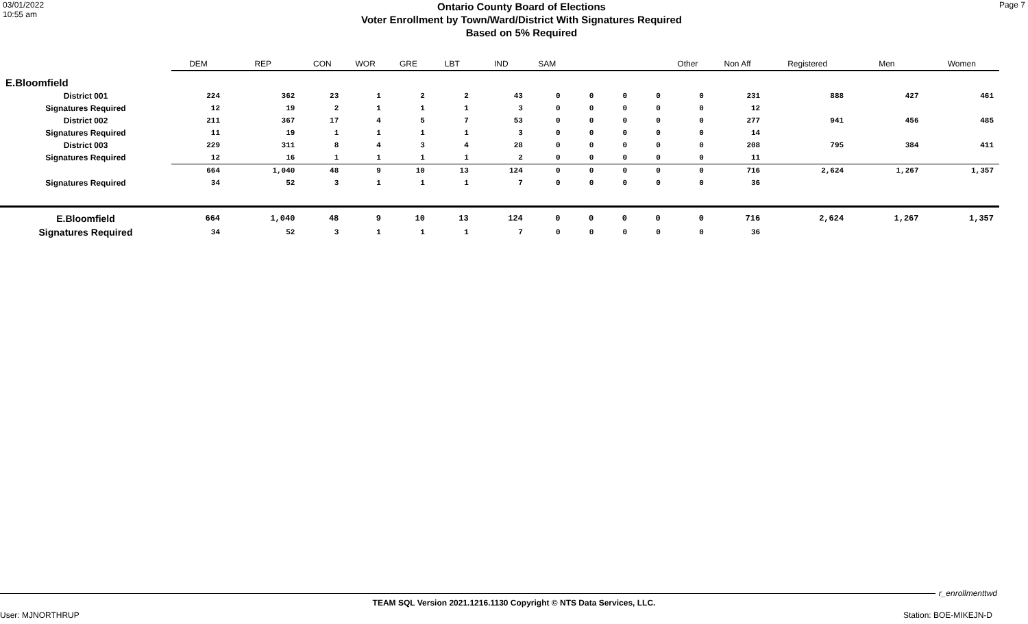03/01/2022
10:55 am
Ontario County Board of Elections
Voter Enrollment by Town/Ward/District With Signatures Required
Based on 5% Required
Page 7
| | DEM | REP | CON | WOR | GRE | LBT | IND | SAM | | | | Other | Non Aff | Registered | Men | Women |
| --- | --- | --- | --- | --- | --- | --- | --- | --- | --- | --- | --- | --- | --- | --- | --- | --- |
| E.Bloomfield | | | | | | | | | | | | | | | | |
| District 001 | 224 | 362 | 23 | 1 | 2 | 2 | 43 | 0 | 0 | 0 | 0 | 0 | 231 | 888 | 427 | 461 |
| Signatures Required | 12 | 19 | 2 | 1 | 1 | 1 | 3 | 0 | 0 | 0 | 0 | 0 | 12 | | | |
| District 002 | 211 | 367 | 17 | 4 | 5 | 7 | 53 | 0 | 0 | 0 | 0 | 0 | 277 | 941 | 456 | 485 |
| Signatures Required | 11 | 19 | 1 | 1 | 1 | 1 | 3 | 0 | 0 | 0 | 0 | 0 | 14 | | | |
| District 003 | 229 | 311 | 8 | 4 | 3 | 4 | 28 | 0 | 0 | 0 | 0 | 0 | 208 | 795 | 384 | 411 |
| Signatures Required | 12 | 16 | 1 | 1 | 1 | 1 | 2 | 0 | 0 | 0 | 0 | 0 | 11 | | | |
| | 664 | 1,040 | 48 | 9 | 10 | 13 | 124 | 0 | 0 | 0 | 0 | 0 | 716 | 2,624 | 1,267 | 1,357 |
| Signatures Required | 34 | 52 | 3 | 1 | 1 | 1 | 7 | 0 | 0 | 0 | 0 | 0 | 36 | | | |
| E.Bloomfield | 664 | 1,040 | 48 | 9 | 10 | 13 | 124 | 0 | 0 | 0 | 0 | 0 | 716 | 2,624 | 1,267 | 1,357 |
| Signatures Required | 34 | 52 | 3 | 1 | 1 | 1 | 7 | 0 | 0 | 0 | 0 | 0 | 36 | | | |
r_enrollmenttwd
TEAM SQL Version 2021.1216.1130 Copyright © NTS Data Services, LLC.
User: MJNORTHRUP Station: BOE-MIKEJN-D